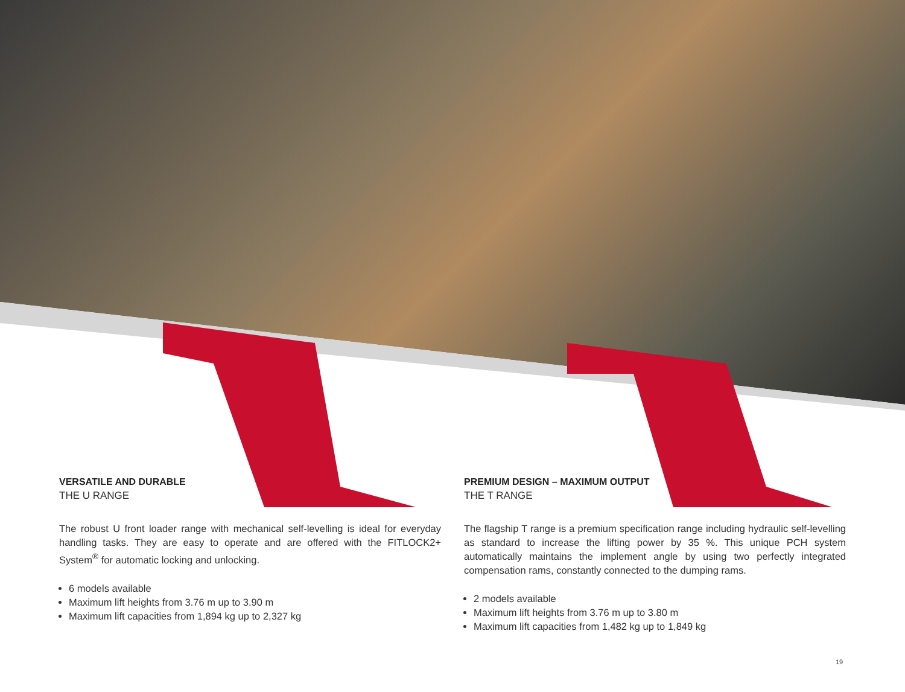VERSATILE AND DURABLE
THE U RANGE
The robust U front loader range with mechanical self-levelling is ideal for everyday handling tasks. They are easy to operate and are offered with the FITLOCK2+ System<sup>®</sup> for automatic locking and unlocking.
6 models available
Maximum lift heights from 3.76 m up to 3.90 m
Maximum lift capacities from 1,894 kg up to 2,327 kg
PREMIUM DESIGN – MAXIMUM OUTPUT
THE T RANGE
The flagship T range is a premium specification range including hydraulic self-levelling as standard to increase the lifting power by 35 %. This unique PCH system automatically maintains the implement angle by using two perfectly integrated compensation rams, constantly connected to the dumping rams.
2 models available
Maximum lift heights from 3.76 m up to 3.80 m
Maximum lift capacities from 1,482 kg up to 1,849 kg
19